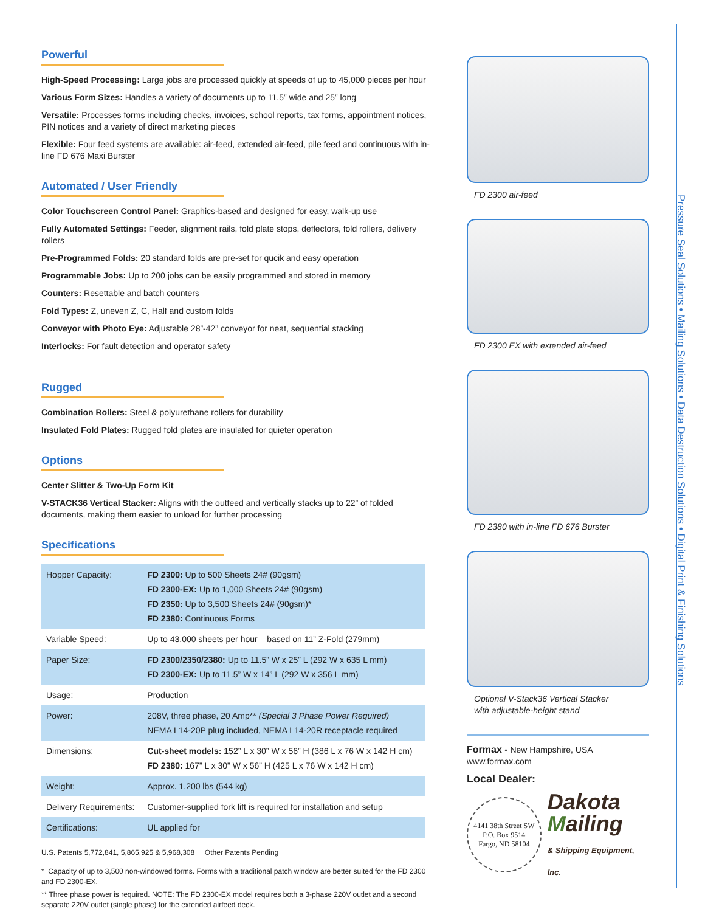Powerful
High-Speed Processing: Large jobs are processed quickly at speeds of up to 45,000 pieces per hour
Various Form Sizes: Handles a variety of documents up to 11.5” wide and 25” long
Versatile: Processes forms including checks, invoices, school reports, tax forms, appointment notices, PIN notices and a variety of direct marketing pieces
Flexible: Four feed systems are available: air-feed, extended air-feed, pile feed and continuous with in-line FD 676 Maxi Burster
Automated / User Friendly
Color Touchscreen Control Panel: Graphics-based and designed for easy, walk-up use
Fully Automated Settings: Feeder, alignment rails, fold plate stops, deflectors, fold rollers, delivery rollers
Pre-Programmed Folds: 20 standard folds are pre-set for qucik and easy operation
Programmable Jobs: Up to 200 jobs can be easily programmed and stored in memory
Counters: Resettable and batch counters
Fold Types: Z, uneven Z, C, Half and custom folds
Conveyor with Photo Eye: Adjustable 28”-42” conveyor for neat, sequential stacking
Interlocks: For fault detection and operator safety
Rugged
Combination Rollers: Steel & polyurethane rollers for durability
Insulated Fold Plates: Rugged fold plates are insulated for quieter operation
Options
Center Slitter & Two-Up Form Kit
V-STACK36 Vertical Stacker: Aligns with the outfeed and vertically stacks up to 22” of folded documents, making them easier to unload for further processing
Specifications
| Hopper Capacity: | FD 2300: Up to 500 Sheets 24# (90gsm) FD 2300-EX: Up to 1,000 Sheets 24# (90gsm) FD 2350: Up to 3,500 Sheets 24# (90gsm)* FD 2380: Continuous Forms |
| Variable Speed: | Up to 43,000 sheets per hour – based on 11” Z-Fold (279mm) |
| Paper Size: | FD 2300/2350/2380: Up to 11.5” W x 25” L (292 W x 635 L mm) FD 2300-EX: Up to 11.5” W x 14” L (292 W x 356 L mm) |
| Usage: | Production |
| Power: | 208V, three phase, 20 Amp** (Special 3 Phase Power Required) NEMA L14-20P plug included, NEMA L14-20R receptacle required |
| Dimensions: | Cut-sheet models: 152” L x 30” W x 56” H (386 L x 76 W x 142 H cm) FD 2380: 167” L x 30” W x 56” H (425 L x 76 W x 142 H cm) |
| Weight: | Approx. 1,200 lbs (544 kg) |
| Delivery Requirements: | Customer-supplied fork lift is required for installation and setup |
| Certifications: | UL applied for |
U.S. Patents 5,772,841, 5,865,925 & 5,968,308 Other Patents Pending
* Capacity of up to 3,500 non-windowed forms. Forms with a traditional patch window are better suited for the FD 2300 and FD 2300-EX.
** Three phase power is required. NOTE: The FD 2300-EX model requires both a 3-phase 220V outlet and a second separate 220V outlet (single phase) for the extended airfeed deck.
FD 2300 air-feed
FD 2300 EX with extended air-feed
FD 2380 with in-line FD 676 Burster
Optional V-Stack36 Vertical Stacker
with adjustable-height stand
Formax - New Hampshire, USA
www.formax.com
Local Dealer:
4141 38th Street SW
P.O. Box 9514
Fargo, ND 58104
Dakota
Mailing
& Shipping Equipment, Inc.
Pressure Seal Solutions • Mailing Solutions • Data Destruction Solutions • Digital Print & Finishing Solutions